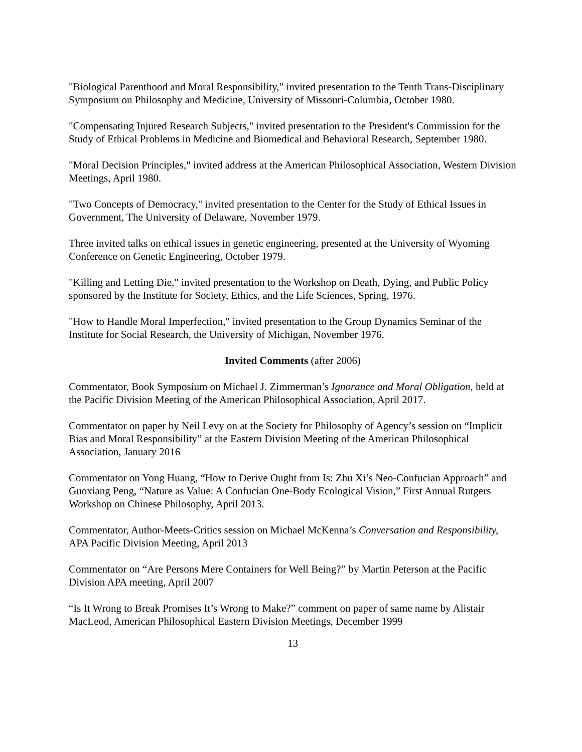"Biological Parenthood and Moral Responsibility," invited presentation to the Tenth Trans-Disciplinary Symposium on Philosophy and Medicine, University of Missouri-Columbia, October 1980.
"Compensating Injured Research Subjects," invited presentation to the President's Commission for the Study of Ethical Problems in Medicine and Biomedical and Behavioral Research, September 1980.
"Moral Decision Principles," invited address at the American Philosophical Association, Western Division Meetings, April 1980.
"Two Concepts of Democracy," invited presentation to the Center for the Study of Ethical Issues in Government, The University of Delaware, November 1979.
Three invited talks on ethical issues in genetic engineering, presented at the University of Wyoming Conference on Genetic Engineering, October 1979.
"Killing and Letting Die," invited presentation to the Workshop on Death, Dying, and Public Policy sponsored by the Institute for Society, Ethics, and the Life Sciences, Spring, 1976.
"How to Handle Moral Imperfection," invited presentation to the Group Dynamics Seminar of the Institute for Social Research, the University of Michigan, November 1976.
Invited Comments (after 2006)
Commentator, Book Symposium on Michael J. Zimmerman’s Ignorance and Moral Obligation, held at the Pacific Division Meeting of the American Philosophical Association, April 2017.
Commentator on paper by Neil Levy on at the Society for Philosophy of Agency’s session on “Implicit Bias and Moral Responsibility” at the Eastern Division Meeting of the American Philosophical Association, January 2016
Commentator on Yong Huang, “How to Derive Ought from Is: Zhu Xi’s Neo-Confucian Approach” and Guoxiang Peng, “Nature as Value: A Confucian One-Body Ecological Vision,” First Annual Rutgers Workshop on Chinese Philosophy, April 2013.
Commentator, Author-Meets-Critics session on Michael McKenna’s Conversation and Responsibility, APA Pacific Division Meeting, April 2013
Commentator on “Are Persons Mere Containers for Well Being?” by Martin Peterson at the Pacific Division APA meeting, April 2007
“Is It Wrong to Break Promises It’s Wrong to Make?” comment on paper of same name by Alistair MacLeod, American Philosophical Eastern Division Meetings, December 1999
13